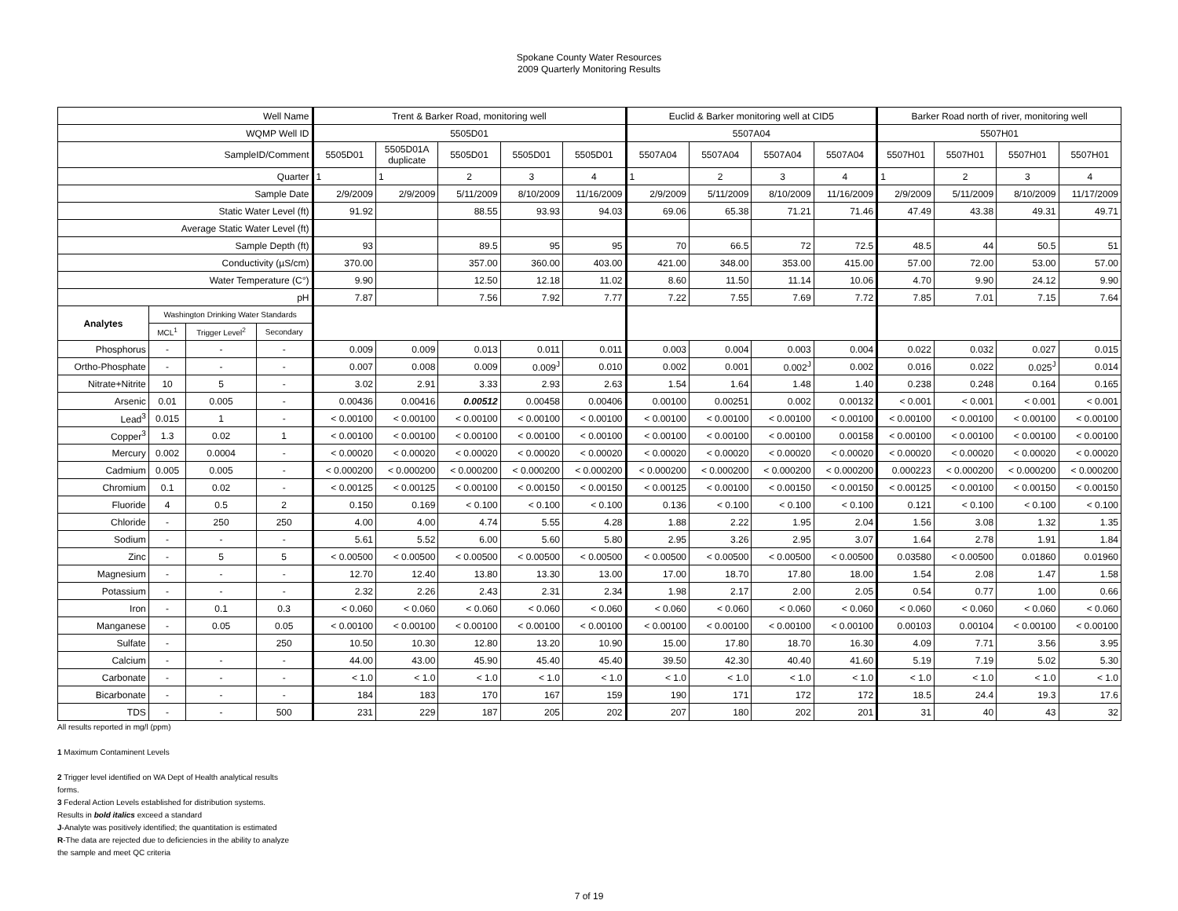Spokane County Water Resources
2009 Quarterly Monitoring Results
| Well Name | | | | Trent & Barker Road, monitoring well | | | | | Euclid & Barker monitoring well at CID5 | | | | Barker Road north of river, monitoring well | | | |
| --- | --- | --- | --- | --- | --- | --- | --- | --- | --- | --- | --- | --- | --- | --- | --- | --- |
| WQMP Well ID | | | | 5505D01 | | | | | 5507A04 | | | | 5507H01 | | | |
| SampleID/Comment | | | | 5505D01 | 5505D01A duplicate | 5505D01 | 5505D01 | 5505D01 | 5507A04 | 5507A04 | 5507A04 | 5507A04 | 5507H01 | 5507H01 | 5507H01 | 5507H01 |
| Quarter | | | | 1 | 1 | 2 | 3 | 4 | 1 | 2 | 3 | 4 | 1 | 2 | 3 | 4 |
| Sample Date | | | | 2/9/2009 | 2/9/2009 | 5/11/2009 | 8/10/2009 | 11/16/2009 | 2/9/2009 | 5/11/2009 | 8/10/2009 | 11/16/2009 | 2/9/2009 | 5/11/2009 | 8/10/2009 | 11/17/2009 |
| Static Water Level (ft) | | | | 91.92 | | 88.55 | 93.93 | 94.03 | 69.06 | 65.38 | 71.21 | 71.46 | 47.49 | 43.38 | 49.31 | 49.71 |
| Average Static Water Level (ft) | | | | | | | | | | | | | | | | |
| Sample Depth (ft) | | | | 93 | | 89.5 | 95 | 95 | 70 | 66.5 | 72 | 72.5 | 48.5 | 44 | 50.5 | 51 |
| Conductivity (µS/cm) | | | | 370.00 | | 357.00 | 360.00 | 403.00 | 421.00 | 348.00 | 353.00 | 415.00 | 57.00 | 72.00 | 53.00 | 57.00 |
| Water Temperature (C°) | | | | 9.90 | | 12.50 | 12.18 | 11.02 | 8.60 | 11.50 | 11.14 | 10.06 | 4.70 | 9.90 | 24.12 | 9.90 |
| pH | | | | 7.87 | | 7.56 | 7.92 | 7.77 | 7.22 | 7.55 | 7.69 | 7.72 | 7.85 | 7.01 | 7.15 | 7.64 |
| Analytes | Washington Drinking Water Standards | | | | | | | | | | | | | | | |
| | MCL<sup>1</sup> | Trigger Level<sup>2</sup> | Secondary | | | | | | | | | | | | | |
| Phosphorus | - | - | - | 0.009 | 0.009 | 0.013 | 0.011 | 0.011 | 0.003 | 0.004 | 0.003 | 0.004 | 0.022 | 0.032 | 0.027 | 0.015 |
| Ortho-Phosphate | - | - | - | 0.007 | 0.008 | 0.009 | 0.009<sup>J</sup> | 0.010 | 0.002 | 0.001 | 0.002<sup>J</sup> | 0.002 | 0.016 | 0.022 | 0.025<sup>J</sup> | 0.014 |
| Nitrate+Nitrite | 10 | 5 | - | 3.02 | 2.91 | 3.33 | 2.93 | 2.63 | 1.54 | 1.64 | 1.48 | 1.40 | 0.238 | 0.248 | 0.164 | 0.165 |
| Arsenic | 0.01 | 0.005 | - | 0.00436 | 0.00416 | 0.00512 | 0.00458 | 0.00406 | 0.00100 | 0.00251 | 0.002 | 0.00132 | < 0.001 | < 0.001 | < 0.001 | < 0.001 |
| Lead<sup>3</sup> | 0.015 | 1 | - | < 0.00100 | < 0.00100 | < 0.00100 | < 0.00100 | < 0.00100 | < 0.00100 | < 0.00100 | < 0.00100 | < 0.00100 | < 0.00100 | < 0.00100 | < 0.00100 | < 0.00100 |
| Copper<sup>3</sup> | 1.3 | 0.02 | 1 | < 0.00100 | < 0.00100 | < 0.00100 | < 0.00100 | < 0.00100 | < 0.00100 | < 0.00100 | < 0.00100 | 0.00158 | < 0.00100 | < 0.00100 | < 0.00100 | < 0.00100 |
| Mercury | 0.002 | 0.0004 | - | < 0.00020 | < 0.00020 | < 0.00020 | < 0.00020 | < 0.00020 | < 0.00020 | < 0.00020 | < 0.00020 | < 0.00020 | < 0.00020 | < 0.00020 | < 0.00020 | < 0.00020 |
| Cadmium | 0.005 | 0.005 | - | < 0.000200 | < 0.000200 | < 0.000200 | < 0.000200 | < 0.000200 | < 0.000200 | < 0.000200 | < 0.000200 | < 0.000200 | 0.000223 | < 0.000200 | < 0.000200 | < 0.000200 |
| Chromium | 0.1 | 0.02 | - | < 0.00125 | < 0.00125 | < 0.00100 | < 0.00150 | < 0.00150 | < 0.00125 | < 0.00100 | < 0.00150 | < 0.00150 | < 0.00125 | < 0.00100 | < 0.00150 | < 0.00150 |
| Fluoride | 4 | 0.5 | 2 | 0.150 | 0.169 | < 0.100 | < 0.100 | < 0.100 | 0.136 | < 0.100 | < 0.100 | < 0.100 | 0.121 | < 0.100 | < 0.100 | < 0.100 |
| Chloride | - | 250 | 250 | 4.00 | 4.00 | 4.74 | 5.55 | 4.28 | 1.88 | 2.22 | 1.95 | 2.04 | 1.56 | 3.08 | 1.32 | 1.35 |
| Sodium | - | - | - | 5.61 | 5.52 | 6.00 | 5.60 | 5.80 | 2.95 | 3.26 | 2.95 | 3.07 | 1.64 | 2.78 | 1.91 | 1.84 |
| Zinc | - | 5 | 5 | < 0.00500 | < 0.00500 | < 0.00500 | < 0.00500 | < 0.00500 | < 0.00500 | < 0.00500 | < 0.00500 | < 0.00500 | 0.03580 | < 0.00500 | 0.01860 | 0.01960 |
| Magnesium | - | - | - | 12.70 | 12.40 | 13.80 | 13.30 | 13.00 | 17.00 | 18.70 | 17.80 | 18.00 | 1.54 | 2.08 | 1.47 | 1.58 |
| Potassium | - | - | - | 2.32 | 2.26 | 2.43 | 2.31 | 2.34 | 1.98 | 2.17 | 2.00 | 2.05 | 0.54 | 0.77 | 1.00 | 0.66 |
| Iron | - | 0.1 | 0.3 | < 0.060 | < 0.060 | < 0.060 | < 0.060 | < 0.060 | < 0.060 | < 0.060 | < 0.060 | < 0.060 | < 0.060 | < 0.060 | < 0.060 | < 0.060 |
| Manganese | - | 0.05 | 0.05 | < 0.00100 | < 0.00100 | < 0.00100 | < 0.00100 | < 0.00100 | < 0.00100 | < 0.00100 | < 0.00100 | < 0.00100 | 0.00103 | 0.00104 | < 0.00100 | < 0.00100 |
| Sulfate | - | | 250 | 10.50 | 10.30 | 12.80 | 13.20 | 10.90 | 15.00 | 17.80 | 18.70 | 16.30 | 4.09 | 7.71 | 3.56 | 3.95 |
| Calcium | - | - | - | 44.00 | 43.00 | 45.90 | 45.40 | 45.40 | 39.50 | 42.30 | 40.40 | 41.60 | 5.19 | 7.19 | 5.02 | 5.30 |
| Carbonate | - | - | - | < 1.0 | < 1.0 | < 1.0 | < 1.0 | < 1.0 | < 1.0 | < 1.0 | < 1.0 | < 1.0 | < 1.0 | < 1.0 | < 1.0 | < 1.0 |
| Bicarbonate | - | - | - | 184 | 183 | 170 | 167 | 159 | 190 | 171 | 172 | 172 | 18.5 | 24.4 | 19.3 | 17.6 |
| TDS | - | - | 500 | 231 | 229 | 187 | 205 | 202 | 207 | 180 | 202 | 201 | 31 | 40 | 43 | 32 |
All results reported in mg/l (ppm)
1 Maximum Contaminent Levels
2 Trigger level identified on WA Dept of Health analytical results
forms.
3 Federal Action Levels established for distribution systems.
Results in bold italics exceed a standard
J-Analyte was positively identified; the quantitation is estimated
R-The data are rejected due to deficiencies in the ability to analyze
the sample and meet QC criteria
7 of 19